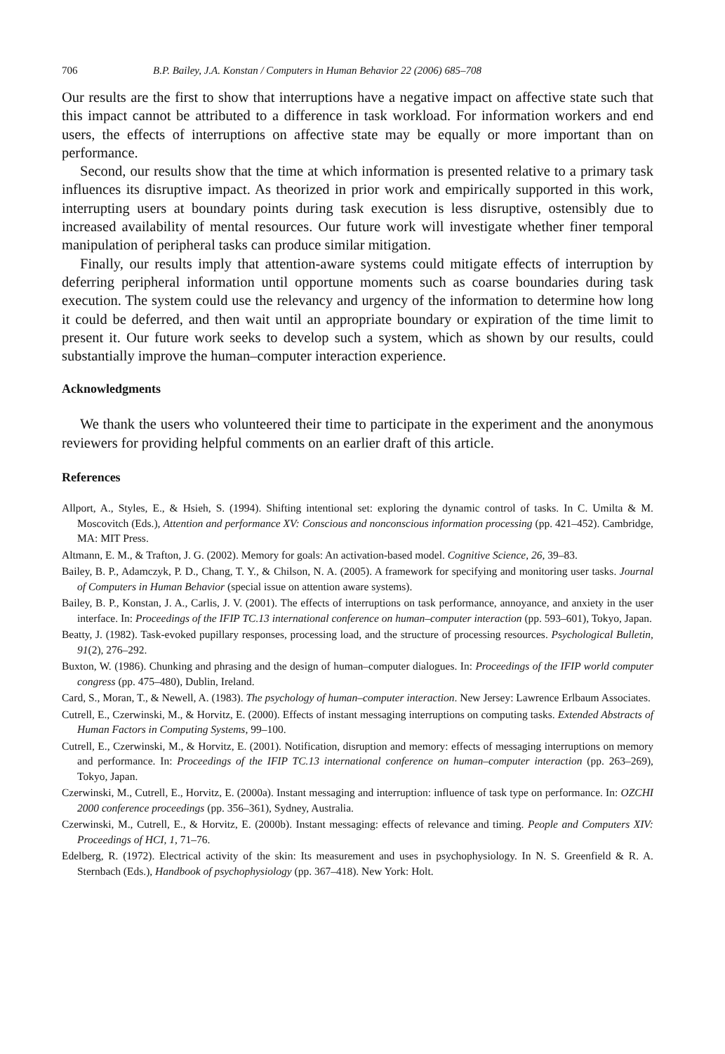706 B.P. Bailey, J.A. Konstan / Computers in Human Behavior 22 (2006) 685–708
Our results are the first to show that interruptions have a negative impact on affective state such that this impact cannot be attributed to a difference in task workload. For information workers and end users, the effects of interruptions on affective state may be equally or more important than on performance.
Second, our results show that the time at which information is presented relative to a primary task influences its disruptive impact. As theorized in prior work and empirically supported in this work, interrupting users at boundary points during task execution is less disruptive, ostensibly due to increased availability of mental resources. Our future work will investigate whether finer temporal manipulation of peripheral tasks can produce similar mitigation.
Finally, our results imply that attention-aware systems could mitigate effects of interruption by deferring peripheral information until opportune moments such as coarse boundaries during task execution. The system could use the relevancy and urgency of the information to determine how long it could be deferred, and then wait until an appropriate boundary or expiration of the time limit to present it. Our future work seeks to develop such a system, which as shown by our results, could substantially improve the human–computer interaction experience.
Acknowledgments
We thank the users who volunteered their time to participate in the experiment and the anonymous reviewers for providing helpful comments on an earlier draft of this article.
References
Allport, A., Styles, E., & Hsieh, S. (1994). Shifting intentional set: exploring the dynamic control of tasks. In C. Umilta & M. Moscovitch (Eds.), Attention and performance XV: Conscious and nonconscious information processing (pp. 421–452). Cambridge, MA: MIT Press.
Altmann, E. M., & Trafton, J. G. (2002). Memory for goals: An activation-based model. Cognitive Science, 26, 39–83.
Bailey, B. P., Adamczyk, P. D., Chang, T. Y., & Chilson, N. A. (2005). A framework for specifying and monitoring user tasks. Journal of Computers in Human Behavior (special issue on attention aware systems).
Bailey, B. P., Konstan, J. A., Carlis, J. V. (2001). The effects of interruptions on task performance, annoyance, and anxiety in the user interface. In: Proceedings of the IFIP TC.13 international conference on human–computer interaction (pp. 593–601), Tokyo, Japan.
Beatty, J. (1982). Task-evoked pupillary responses, processing load, and the structure of processing resources. Psychological Bulletin, 91(2), 276–292.
Buxton, W. (1986). Chunking and phrasing and the design of human–computer dialogues. In: Proceedings of the IFIP world computer congress (pp. 475–480), Dublin, Ireland.
Card, S., Moran, T., & Newell, A. (1983). The psychology of human–computer interaction. New Jersey: Lawrence Erlbaum Associates.
Cutrell, E., Czerwinski, M., & Horvitz, E. (2000). Effects of instant messaging interruptions on computing tasks. Extended Abstracts of Human Factors in Computing Systems, 99–100.
Cutrell, E., Czerwinski, M., & Horvitz, E. (2001). Notification, disruption and memory: effects of messaging interruptions on memory and performance. In: Proceedings of the IFIP TC.13 international conference on human–computer interaction (pp. 263–269), Tokyo, Japan.
Czerwinski, M., Cutrell, E., Horvitz, E. (2000a). Instant messaging and interruption: influence of task type on performance. In: OZCHI 2000 conference proceedings (pp. 356–361), Sydney, Australia.
Czerwinski, M., Cutrell, E., & Horvitz, E. (2000b). Instant messaging: effects of relevance and timing. People and Computers XIV: Proceedings of HCI, 1, 71–76.
Edelberg, R. (1972). Electrical activity of the skin: Its measurement and uses in psychophysiology. In N. S. Greenfield & R. A. Sternbach (Eds.), Handbook of psychophysiology (pp. 367–418). New York: Holt.